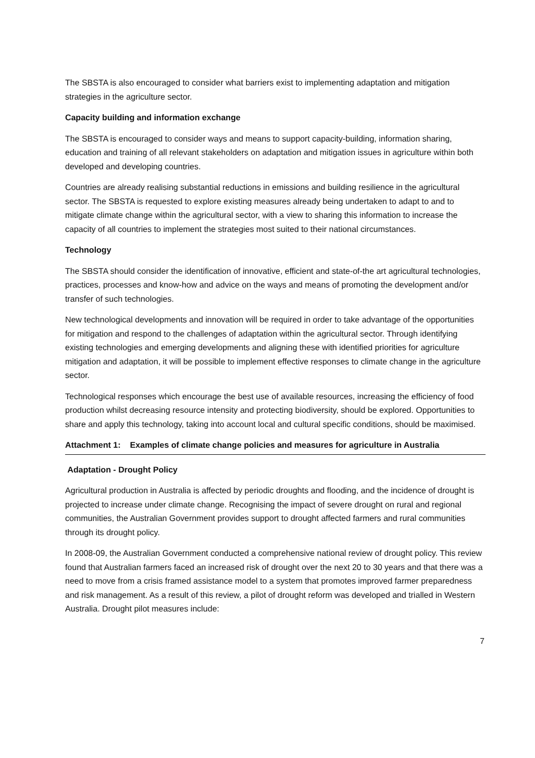The SBSTA is also encouraged to consider what barriers exist to implementing adaptation and mitigation strategies in the agriculture sector.
Capacity building and information exchange
The SBSTA is encouraged to consider ways and means to support capacity-building, information sharing, education and training of all relevant stakeholders on adaptation and mitigation issues in agriculture within both developed and developing countries.
Countries are already realising substantial reductions in emissions and building resilience in the agricultural sector. The SBSTA is requested to explore existing measures already being undertaken to adapt to and to mitigate climate change within the agricultural sector, with a view to sharing this information to increase the capacity of all countries to implement the strategies most suited to their national circumstances.
Technology
The SBSTA should consider the identification of innovative, efficient and state-of-the art agricultural technologies, practices, processes and know-how and advice on the ways and means of promoting the development and/or transfer of such technologies.
New technological developments and innovation will be required in order to take advantage of the opportunities for mitigation and respond to the challenges of adaptation within the agricultural sector. Through identifying existing technologies and emerging developments and aligning these with identified priorities for agriculture mitigation and adaptation, it will be possible to implement effective responses to climate change in the agriculture sector.
Technological responses which encourage the best use of available resources, increasing the efficiency of food production whilst decreasing resource intensity and protecting biodiversity, should be explored. Opportunities to share and apply this technology, taking into account local and cultural specific conditions, should be maximised.
Attachment 1: Examples of climate change policies and measures for agriculture in Australia
Adaptation - Drought Policy
Agricultural production in Australia is affected by periodic droughts and flooding, and the incidence of drought is projected to increase under climate change. Recognising the impact of severe drought on rural and regional communities, the Australian Government provides support to drought affected farmers and rural communities through its drought policy.
In 2008-09, the Australian Government conducted a comprehensive national review of drought policy. This review found that Australian farmers faced an increased risk of drought over the next 20 to 30 years and that there was a need to move from a crisis framed assistance model to a system that promotes improved farmer preparedness and risk management. As a result of this review, a pilot of drought reform was developed and trialled in Western Australia. Drought pilot measures include:
7